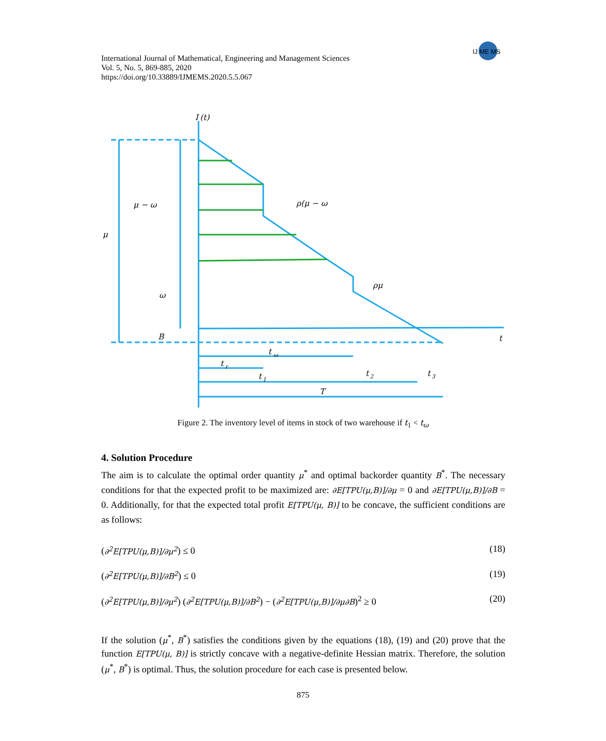IJ ME MS
International Journal of Mathematical, Engineering and Management Sciences
Vol. 5, No. 5, 869-885, 2020
https://doi.org/10.33889/IJMEMS.2020.5.5.067
I
(t)
μ − ω
μ
ω
B
ρ(μ − ω
ρμ
t
t
ω
t
r
t
1
t
2
t
3
T
Figure 2. The inventory level of items in stock of two warehouse if t<sub>1</sub> < t<sub>ω</sub>
4. Solution Procedure
The aim is to calculate the optimal order quantity μ<sup>*</sup> and optimal backorder quantity B<sup>*</sup>. The necessary conditions for that the expected profit to be maximized are: ∂E[TPU(μ,B)]/∂μ = 0 and ∂E[TPU(μ,B)]/∂B = 0. Additionally, for that the expected total profit E[TPU(μ, B)] to be concave, the sufficient conditions are as follows:
(∂<sup>2</sup>E[TPU(μ,B)]/∂μ<sup>2</sup>) ≤ 0 (18)
(∂<sup>2</sup>E[TPU(μ,B)]/∂B<sup>2</sup>) ≤ 0 (19)
(∂<sup>2</sup>E[TPU(μ,B)]/∂μ<sup>2</sup>) (∂<sup>2</sup>E[TPU(μ,B)]/∂B<sup>2</sup>) − (∂<sup>2</sup>E[TPU(μ,B)]/∂μ∂B)<sup>2</sup> ≥ 0 (20)
If the solution (μ<sup>*</sup>, B<sup>*</sup>) satisfies the conditions given by the equations (18), (19) and (20) prove that the function E[TPU(μ, B)] is strictly concave with a negative-definite Hessian matrix. Therefore, the solution (μ<sup>*</sup>, B<sup>*</sup>) is optimal. Thus, the solution procedure for each case is presented below.
875